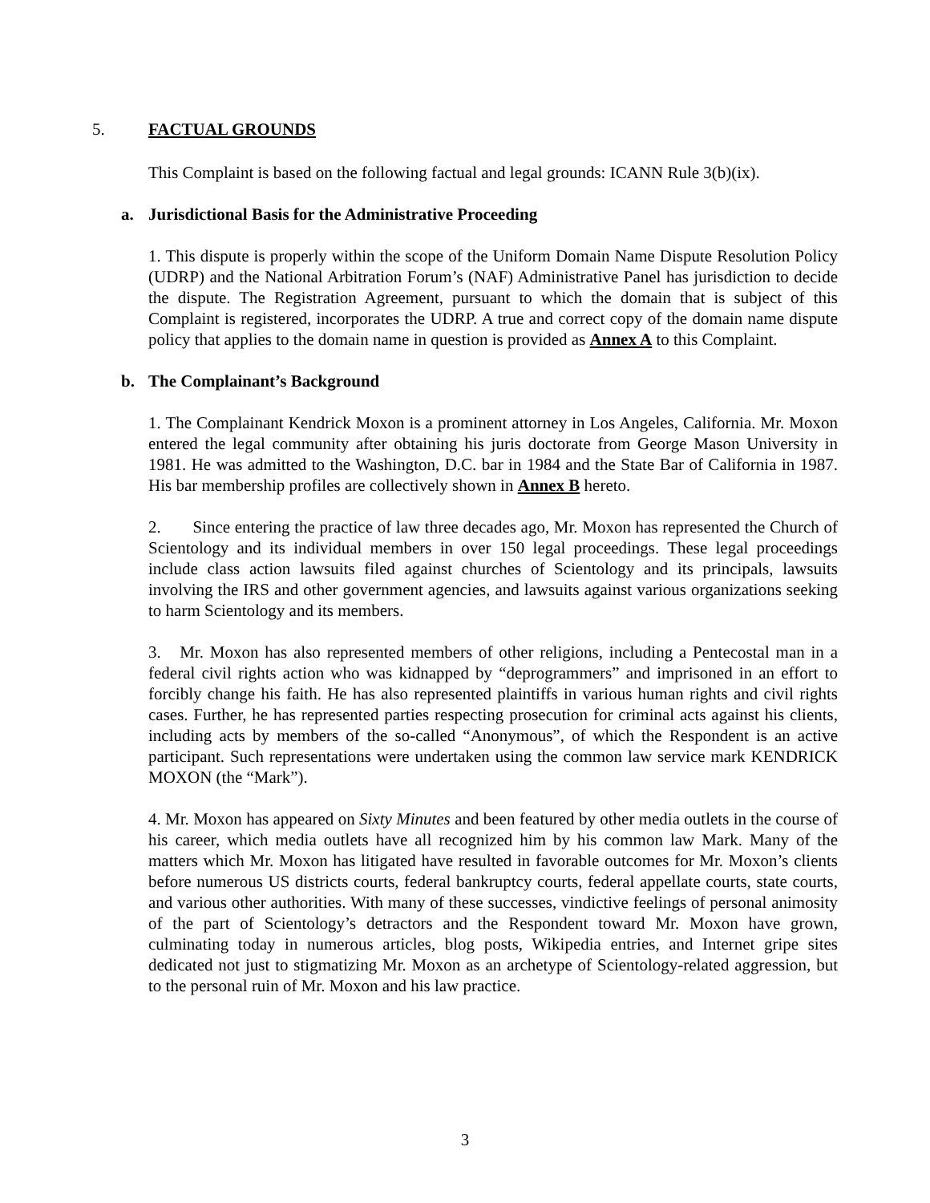5. FACTUAL GROUNDS
This Complaint is based on the following factual and legal grounds: ICANN Rule 3(b)(ix).
a. Jurisdictional Basis for the Administrative Proceeding
1. This dispute is properly within the scope of the Uniform Domain Name Dispute Resolution Policy (UDRP) and the National Arbitration Forum’s (NAF) Administrative Panel has jurisdiction to decide the dispute. The Registration Agreement, pursuant to which the domain that is subject of this Complaint is registered, incorporates the UDRP. A true and correct copy of the domain name dispute policy that applies to the domain name in question is provided as Annex A to this Complaint.
b. The Complainant’s Background
1. The Complainant Kendrick Moxon is a prominent attorney in Los Angeles, California. Mr. Moxon entered the legal community after obtaining his juris doctorate from George Mason University in 1981. He was admitted to the Washington, D.C. bar in 1984 and the State Bar of California in 1987. His bar membership profiles are collectively shown in Annex B hereto.
2. Since entering the practice of law three decades ago, Mr. Moxon has represented the Church of Scientology and its individual members in over 150 legal proceedings. These legal proceedings include class action lawsuits filed against churches of Scientology and its principals, lawsuits involving the IRS and other government agencies, and lawsuits against various organizations seeking to harm Scientology and its members.
3. Mr. Moxon has also represented members of other religions, including a Pentecostal man in a federal civil rights action who was kidnapped by “deprogrammers” and imprisoned in an effort to forcibly change his faith. He has also represented plaintiffs in various human rights and civil rights cases. Further, he has represented parties respecting prosecution for criminal acts against his clients, including acts by members of the so-called “Anonymous”, of which the Respondent is an active participant. Such representations were undertaken using the common law service mark KENDRICK MOXON (the “Mark”).
4. Mr. Moxon has appeared on Sixty Minutes and been featured by other media outlets in the course of his career, which media outlets have all recognized him by his common law Mark. Many of the matters which Mr. Moxon has litigated have resulted in favorable outcomes for Mr. Moxon’s clients before numerous US districts courts, federal bankruptcy courts, federal appellate courts, state courts, and various other authorities. With many of these successes, vindictive feelings of personal animosity of the part of Scientology’s detractors and the Respondent toward Mr. Moxon have grown, culminating today in numerous articles, blog posts, Wikipedia entries, and Internet gripe sites dedicated not just to stigmatizing Mr. Moxon as an archetype of Scientology-related aggression, but to the personal ruin of Mr. Moxon and his law practice.
3